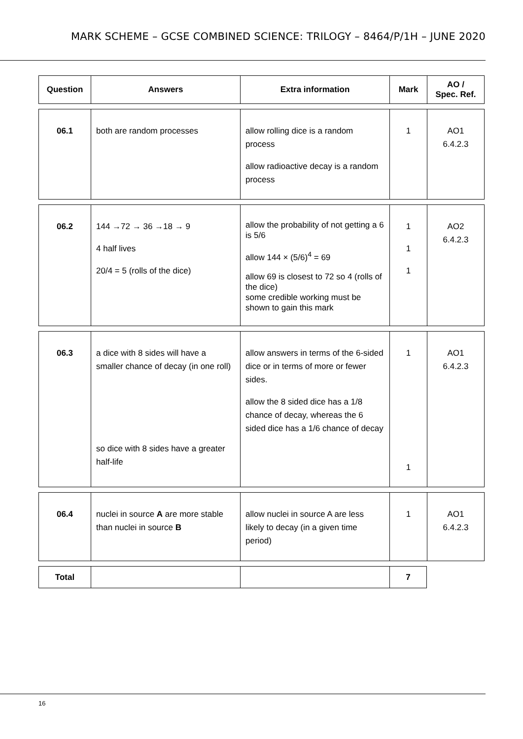MARK SCHEME – GCSE COMBINED SCIENCE: TRILOGY – 8464/P/1H – JUNE 2020
| Question | Answers | Extra information | Mark | AO / Spec. Ref. |
| --- | --- | --- | --- | --- |
| 06.1 | both are random processes | allow rolling dice is a random process allow radioactive decay is a random process | 1 | AO1 6.4.2.3 |
| 06.2 | 144 →72 → 36 →18 → 9 4 half lives 20/4 = 5 (rolls of the dice) | allow the probability of not getting a 6 is 5/6 allow 144 × (5/6)<sup>4</sup> = 69 allow 69 is closest to 72 so 4 (rolls of the dice) some credible working must be shown to gain this mark | 1 1 1 | AO2 6.4.2.3 |
| 06.3 | a dice with 8 sides will have a smaller chance of decay (in one roll) so dice with 8 sides have a greater half-life | allow answers in terms of the 6-sided dice or in terms of more or fewer sides. allow the 8 sided dice has a 1/8 chance of decay, whereas the 6 sided dice has a 1/6 chance of decay | 1 1 | AO1 6.4.2.3 |
| 06.4 | nuclei in source A are more stable than nuclei in source B | allow nuclei in source A are less likely to decay (in a given time period) | 1 | AO1 6.4.2.3 |
| Total | | | 7 | |
16